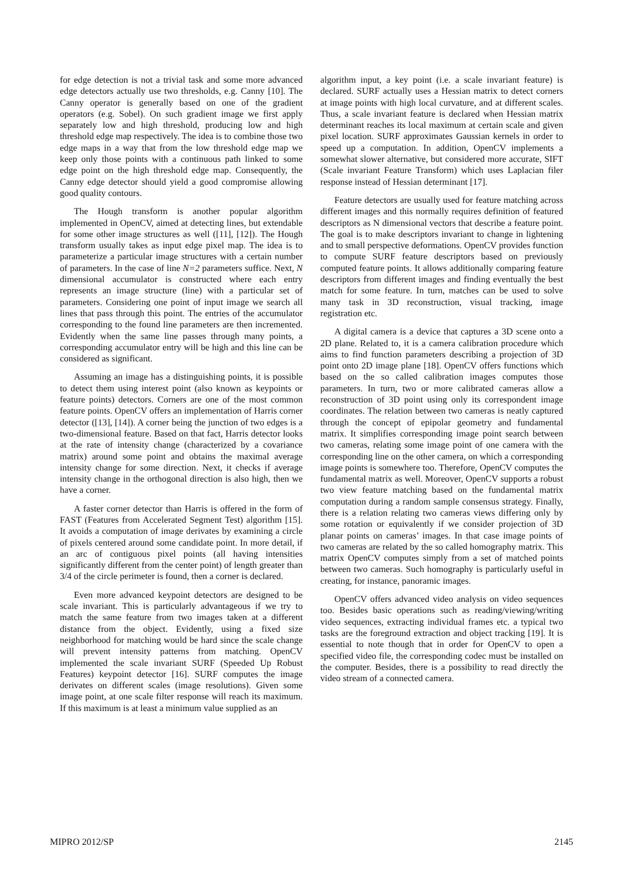for edge detection is not a trivial task and some more advanced edge detectors actually use two thresholds, e.g. Canny [10]. The Canny operator is generally based on one of the gradient operators (e.g. Sobel). On such gradient image we first apply separately low and high threshold, producing low and high threshold edge map respectively. The idea is to combine those two edge maps in a way that from the low threshold edge map we keep only those points with a continuous path linked to some edge point on the high threshold edge map. Consequently, the Canny edge detector should yield a good compromise allowing good quality contours.
The Hough transform is another popular algorithm implemented in OpenCV, aimed at detecting lines, but extendable for some other image structures as well ([11], [12]). The Hough transform usually takes as input edge pixel map. The idea is to parameterize a particular image structures with a certain number of parameters. In the case of line N=2 parameters suffice. Next, N dimensional accumulator is constructed where each entry represents an image structure (line) with a particular set of parameters. Considering one point of input image we search all lines that pass through this point. The entries of the accumulator corresponding to the found line parameters are then incremented. Evidently when the same line passes through many points, a corresponding accumulator entry will be high and this line can be considered as significant.
Assuming an image has a distinguishing points, it is possible to detect them using interest point (also known as keypoints or feature points) detectors. Corners are one of the most common feature points. OpenCV offers an implementation of Harris corner detector ([13], [14]). A corner being the junction of two edges is a two-dimensional feature. Based on that fact, Harris detector looks at the rate of intensity change (characterized by a covariance matrix) around some point and obtains the maximal average intensity change for some direction. Next, it checks if average intensity change in the orthogonal direction is also high, then we have a corner.
A faster corner detector than Harris is offered in the form of FAST (Features from Accelerated Segment Test) algorithm [15]. It avoids a computation of image derivates by examining a circle of pixels centered around some candidate point. In more detail, if an arc of contiguous pixel points (all having intensities significantly different from the center point) of length greater than 3/4 of the circle perimeter is found, then a corner is declared.
Even more advanced keypoint detectors are designed to be scale invariant. This is particularly advantageous if we try to match the same feature from two images taken at a different distance from the object. Evidently, using a fixed size neighborhood for matching would be hard since the scale change will prevent intensity patterns from matching. OpenCV implemented the scale invariant SURF (Speeded Up Robust Features) keypoint detector [16]. SURF computes the image derivates on different scales (image resolutions). Given some image point, at one scale filter response will reach its maximum. If this maximum is at least a minimum value supplied as an
algorithm input, a key point (i.e. a scale invariant feature) is declared. SURF actually uses a Hessian matrix to detect corners at image points with high local curvature, and at different scales. Thus, a scale invariant feature is declared when Hessian matrix determinant reaches its local maximum at certain scale and given pixel location. SURF approximates Gaussian kernels in order to speed up a computation. In addition, OpenCV implements a somewhat slower alternative, but considered more accurate, SIFT (Scale invariant Feature Transform) which uses Laplacian filer response instead of Hessian determinant [17].
Feature detectors are usually used for feature matching across different images and this normally requires definition of featured descriptors as N dimensional vectors that describe a feature point. The goal is to make descriptors invariant to change in lightening and to small perspective deformations. OpenCV provides function to compute SURF feature descriptors based on previously computed feature points. It allows additionally comparing feature descriptors from different images and finding eventually the best match for some feature. In turn, matches can be used to solve many task in 3D reconstruction, visual tracking, image registration etc.
A digital camera is a device that captures a 3D scene onto a 2D plane. Related to, it is a camera calibration procedure which aims to find function parameters describing a projection of 3D point onto 2D image plane [18]. OpenCV offers functions which based on the so called calibration images computes those parameters. In turn, two or more calibrated cameras allow a reconstruction of 3D point using only its correspondent image coordinates. The relation between two cameras is neatly captured through the concept of epipolar geometry and fundamental matrix. It simplifies corresponding image point search between two cameras, relating some image point of one camera with the corresponding line on the other camera, on which a corresponding image points is somewhere too. Therefore, OpenCV computes the fundamental matrix as well. Moreover, OpenCV supports a robust two view feature matching based on the fundamental matrix computation during a random sample consensus strategy. Finally, there is a relation relating two cameras views differing only by some rotation or equivalently if we consider projection of 3D planar points on cameras’ images. In that case image points of two cameras are related by the so called homography matrix. This matrix OpenCV computes simply from a set of matched points between two cameras. Such homography is particularly useful in creating, for instance, panoramic images.
OpenCV offers advanced video analysis on video sequences too. Besides basic operations such as reading/viewing/writing video sequences, extracting individual frames etc. a typical two tasks are the foreground extraction and object tracking [19]. It is essential to note though that in order for OpenCV to open a specified video file, the corresponding codec must be installed on the computer. Besides, there is a possibility to read directly the video stream of a connected camera.
MIPRO 2012/SP 2145